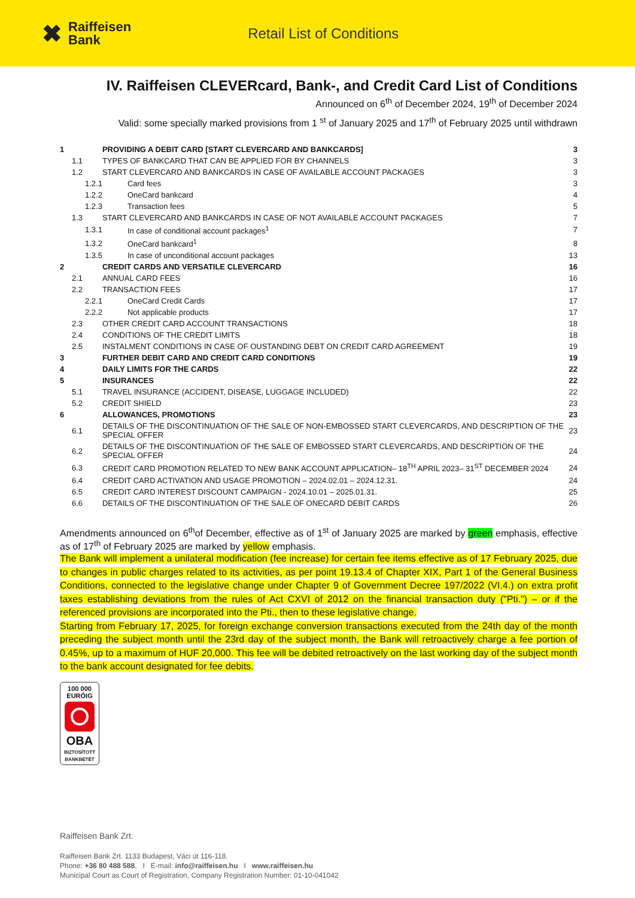✖ Raiffeisen
Bank
Retail List of Conditions
IV. Raiffeisen CLEVERcard, Bank-, and Credit Card List of Conditions
Announced on 6<sup>th</sup> of December 2024, 19<sup>th</sup> of December 2024
Valid: some specially marked provisions from 1 <sup>st</sup> of January 2025 and 17<sup>th</sup> of February 2025 until withdrawn
| 1 | PROVIDING A DEBIT CARD [START CLEVERCARD AND BANKCARDS] | 3 |
| 1.1 | TYPES OF BANKCARD THAT CAN BE APPLIED FOR BY CHANNELS | 3 |
| 1.2 | START CLEVERCARD AND BANKCARDS IN CASE OF AVAILABLE ACCOUNT PACKAGES | 3 |
| 1.2.1 | Card fees | 3 |
| 1.2.2 | OneCard bankcard | 4 |
| 1.2.3 | Transaction fees | 5 |
| 1.3 | START CLEVERCARD AND BANKCARDS IN CASE OF NOT AVAILABLE ACCOUNT PACKAGES | 7 |
| 1.3.1 | In case of conditional account packages<sup>1</sup> | 7 |
| 1.3.2 | OneCard bankcard<sup>1</sup> | 8 |
| 1.3.5 | In case of unconditional account packages | 13 |
| 2 | CREDIT CARDS AND VERSATILE CLEVERCARD | 16 |
| 2.1 | ANNUAL CARD FEES | 16 |
| 2.2 | TRANSACTION FEES | 17 |
| 2.2.1 | OneCard Credit Cards | 17 |
| 2.2.2 | Not applicable products | 17 |
| 2.3 | OTHER CREDIT CARD ACCOUNT TRANSACTIONS | 18 |
| 2.4 | CONDITIONS OF THE CREDIT LIMITS | 18 |
| 2.5 | INSTALMENT CONDITIONS IN CASE OF OUSTANDING DEBT ON CREDIT CARD AGREEMENT | 19 |
| 3 | FURTHER DEBIT CARD AND CREDIT CARD CONDITIONS | 19 |
| 4 | DAILY LIMITS FOR THE CARDS | 22 |
| 5 | INSURANCES | 22 |
| 5.1 | TRAVEL INSURANCE (ACCIDENT, DISEASE, LUGGAGE INCLUDED) | 22 |
| 5.2 | CREDIT SHIELD | 23 |
| 6 | ALLOWANCES, PROMOTIONS | 23 |
| 6.1 | DETAILS OF THE DISCONTINUATION OF THE SALE OF NON-EMBOSSED START CLEVERCARDS, AND DESCRIPTION OF THE SPECIAL OFFER | 23 |
| 6.2 | DETAILS OF THE DISCONTINUATION OF THE SALE OF EMBOSSED START CLEVERCARDS, AND DESCRIPTION OF THE SPECIAL OFFER | 24 |
| 6.3 | CREDIT CARD PROMOTION RELATED TO NEW BANK ACCOUNT APPLICATION– 18<sup>TH</sup> APRIL 2023– 31<sup>ST</sup> DECEMBER 2024 | 24 |
| 6.4 | CREDIT CARD ACTIVATION AND USAGE PROMOTION – 2024.02.01 – 2024.12.31. | 24 |
| 6.5 | CREDIT CARD INTEREST DISCOUNT CAMPAIGN - 2024.10.01 – 2025.01.31. | 25 |
| 6.6 | DETAILS OF THE DISCONTINUATION OF THE SALE OF ONECARD DEBIT CARDS | 26 |
Amendments announced on 6<sup>th</sup>of December, effective as of 1<sup>st</sup> of January 2025 are marked by green emphasis, effective as of 17<sup>th</sup> of February 2025 are marked by yellow emphasis.
The Bank will implement a unilateral modification (fee increase) for certain fee items effective as of 17 February 2025, due to changes in public charges related to its activities, as per point 19.13.4 of Chapter XIX, Part 1 of the General Business Conditions, connected to the legislative change under Chapter 9 of Government Decree 197/2022 (VI.4.) on extra profit taxes establishing deviations from the rules of Act CXVI of 2012 on the financial transaction duty ("Pti.") – or if the referenced provisions are incorporated into the Pti., then to these legislative change.
Starting from February 17, 2025, for foreign exchange conversion transactions executed from the 24th day of the month preceding the subject month until the 23rd day of the subject month, the Bank will retroactively charge a fee portion of 0.45%, up to a maximum of HUF 20,000. This fee will be debited retroactively on the last working day of the subject month to the bank account designated for fee debits.
100 000
EURÓIG
OBA
BIZTOSÍTOTT
BANKBETÉT
Raiffeisen Bank Zrt.
Raiffeisen Bank Zrt. 1133 Budapest, Váci út 116-118.
Phone: +36 80 488 588, I E-mail: info@raiffeisen.hu I www.raiffeisen.hu
Municipal Court as Court of Registration, Company Registration Number: 01-10-041042